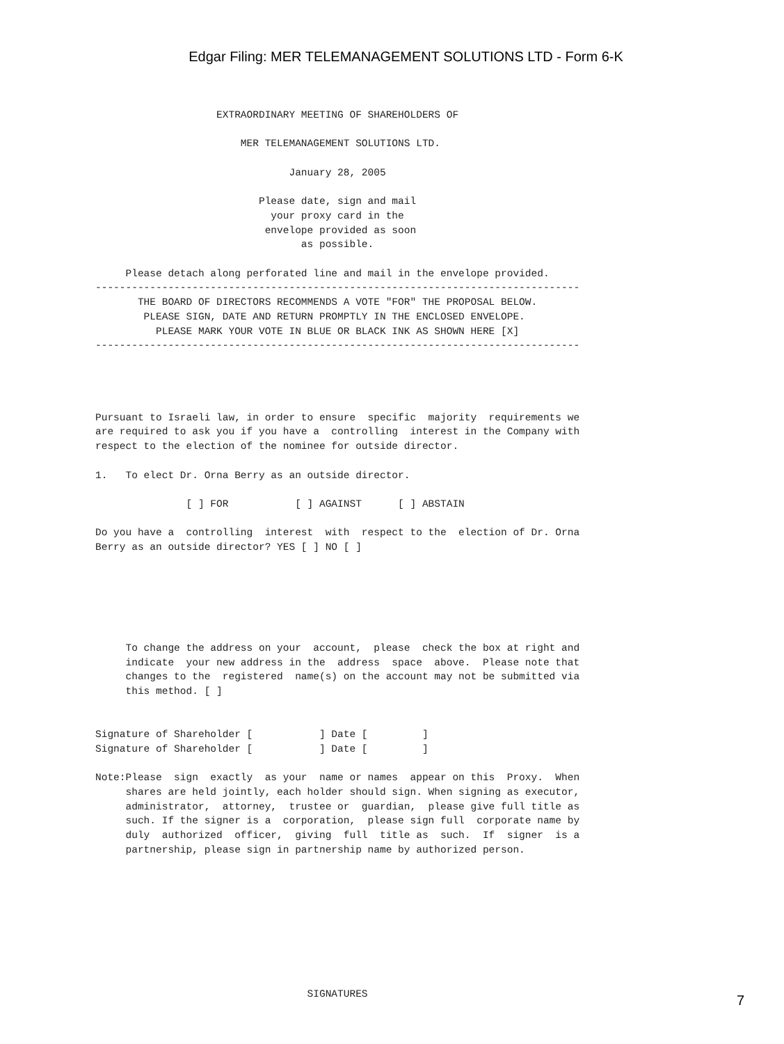Edgar Filing: MER TELEMANAGEMENT SOLUTIONS LTD - Form 6-K
                    EXTRAORDINARY MEETING OF SHAREHOLDERS OF

                        MER TELEMANAGEMENT SOLUTIONS LTD.

                                January 28, 2005

                           Please date, sign and mail
                             your proxy card in the
                            envelope provided as soon
                                  as possible.

     Please detach along perforated line and mail in the envelope provided.
--------------------------------------------------------------------------------
       THE BOARD OF DIRECTORS RECOMMENDS A VOTE "FOR" THE PROPOSAL BELOW.
        PLEASE SIGN, DATE AND RETURN PROMPTLY IN THE ENCLOSED ENVELOPE.
          PLEASE MARK YOUR VOTE IN BLUE OR BLACK INK AS SHOWN HERE [X]
--------------------------------------------------------------------------------




Pursuant to Israeli law, in order to ensure  specific  majority  requirements we
are required to ask you if you have a  controlling  interest in the Company with
respect to the election of the nominee for outside director.

1.   To elect Dr. Orna Berry as an outside director.

               [ ] FOR           [ ] AGAINST      [ ] ABSTAIN

Do you have a  controlling  interest  with  respect to the  election of Dr. Orna
Berry as an outside director? YES [ ] NO [ ]






     To change the address on your  account,  please  check the box at right and
     indicate  your new address in the  address  space  above.  Please note that
     changes to the  registered  name(s) on the account may not be submitted via
     this method. [ ]


Signature of Shareholder [           ] Date [         ]
Signature of Shareholder [           ] Date [         ]

Note:Please  sign  exactly  as your  name or names  appear on this  Proxy.  When
     shares are held jointly, each holder should sign. When signing as executor,
     administrator,  attorney,  trustee or  guardian,  please give full title as
     such. If the signer is a  corporation,  please sign full  corporate name by
     duly  authorized  officer,  giving  full  title as  such.  If  signer  is a
     partnership, please sign in partnership name by authorized person.









                                   SIGNATURES
7